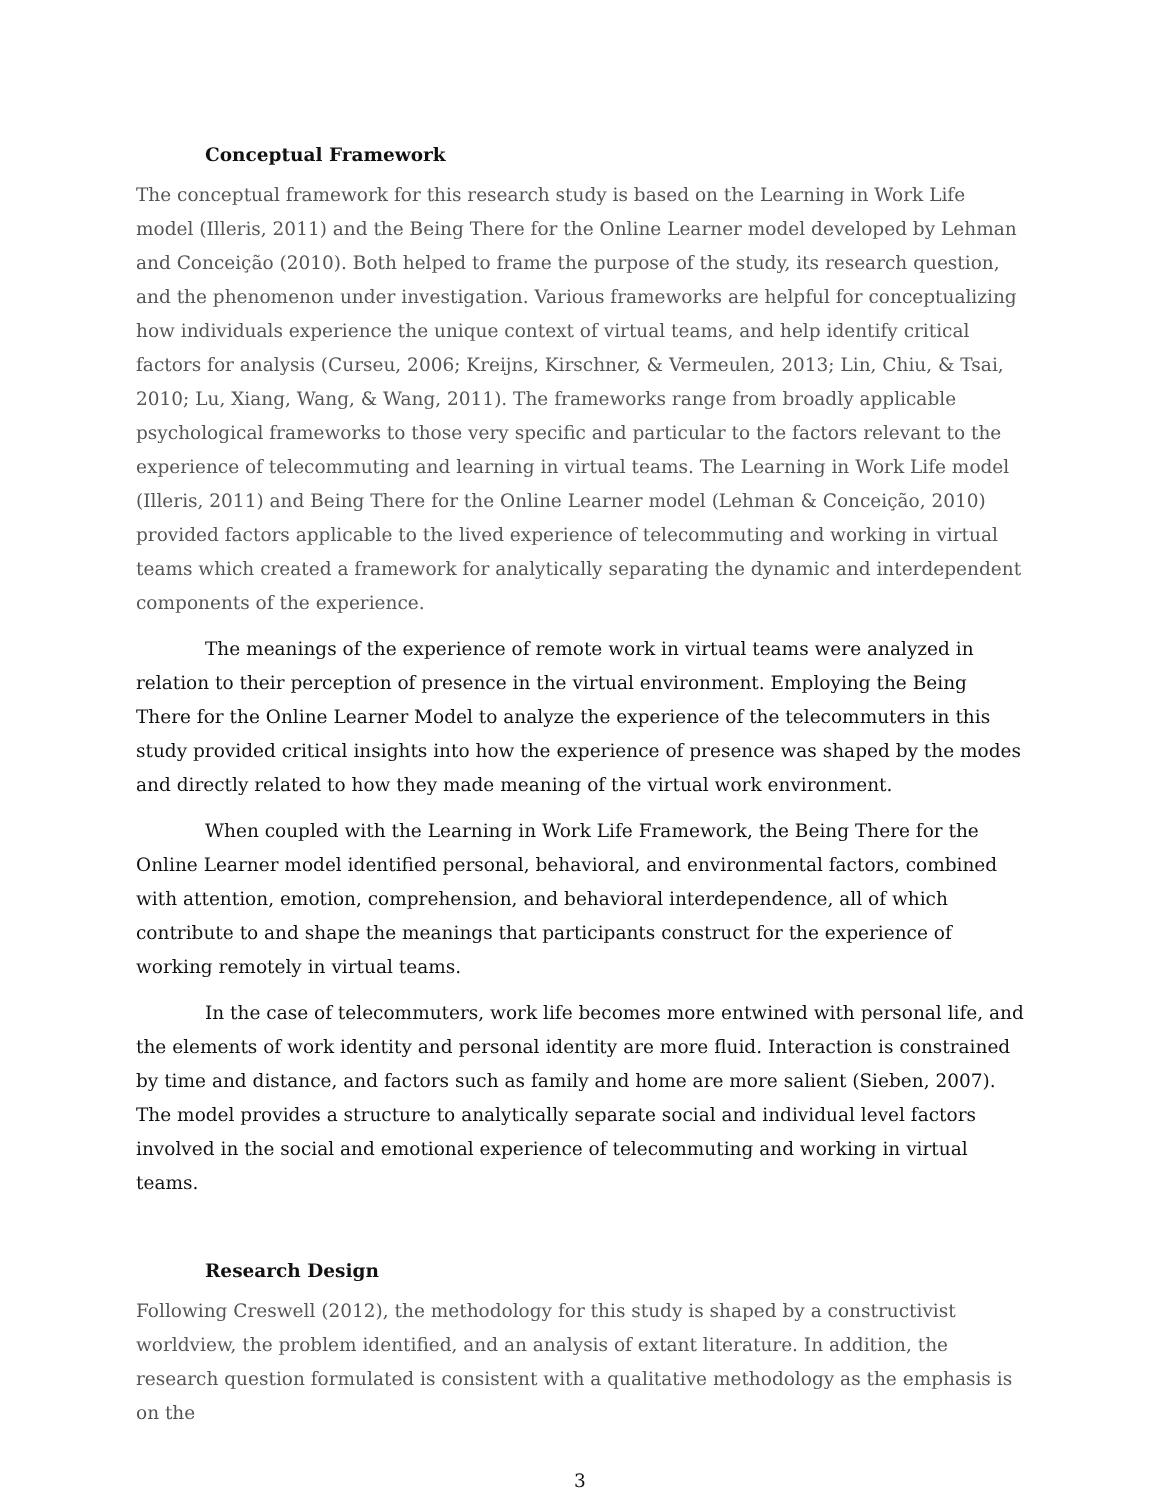Conceptual Framework
The conceptual framework for this research study is based on the Learning in Work Life model (Illeris, 2011) and the Being There for the Online Learner model developed by Lehman and Conceição (2010). Both helped to frame the purpose of the study, its research question, and the phenomenon under investigation. Various frameworks are helpful for conceptualizing how individuals experience the unique context of virtual teams, and help identify critical factors for analysis (Curseu, 2006; Kreijns, Kirschner, & Vermeulen, 2013; Lin, Chiu, & Tsai, 2010; Lu, Xiang, Wang, & Wang, 2011). The frameworks range from broadly applicable psychological frameworks to those very specific and particular to the factors relevant to the experience of telecommuting and learning in virtual teams. The Learning in Work Life model (Illeris, 2011) and Being There for the Online Learner model (Lehman & Conceição, 2010) provided factors applicable to the lived experience of telecommuting and working in virtual teams which created a framework for analytically separating the dynamic and interdependent components of the experience.
The meanings of the experience of remote work in virtual teams were analyzed in relation to their perception of presence in the virtual environment. Employing the Being There for the Online Learner Model to analyze the experience of the telecommuters in this study provided critical insights into how the experience of presence was shaped by the modes and directly related to how they made meaning of the virtual work environment.
When coupled with the Learning in Work Life Framework, the Being There for the Online Learner model identified personal, behavioral, and environmental factors, combined with attention, emotion, comprehension, and behavioral interdependence, all of which contribute to and shape the meanings that participants construct for the experience of working remotely in virtual teams.
In the case of telecommuters, work life becomes more entwined with personal life, and the elements of work identity and personal identity are more fluid. Interaction is constrained by time and distance, and factors such as family and home are more salient (Sieben, 2007). The model provides a structure to analytically separate social and individual level factors involved in the social and emotional experience of telecommuting and working in virtual teams.
Research Design
Following Creswell (2012), the methodology for this study is shaped by a constructivist worldview, the problem identified, and an analysis of extant literature. In addition, the research question formulated is consistent with a qualitative methodology as the emphasis is on the
3